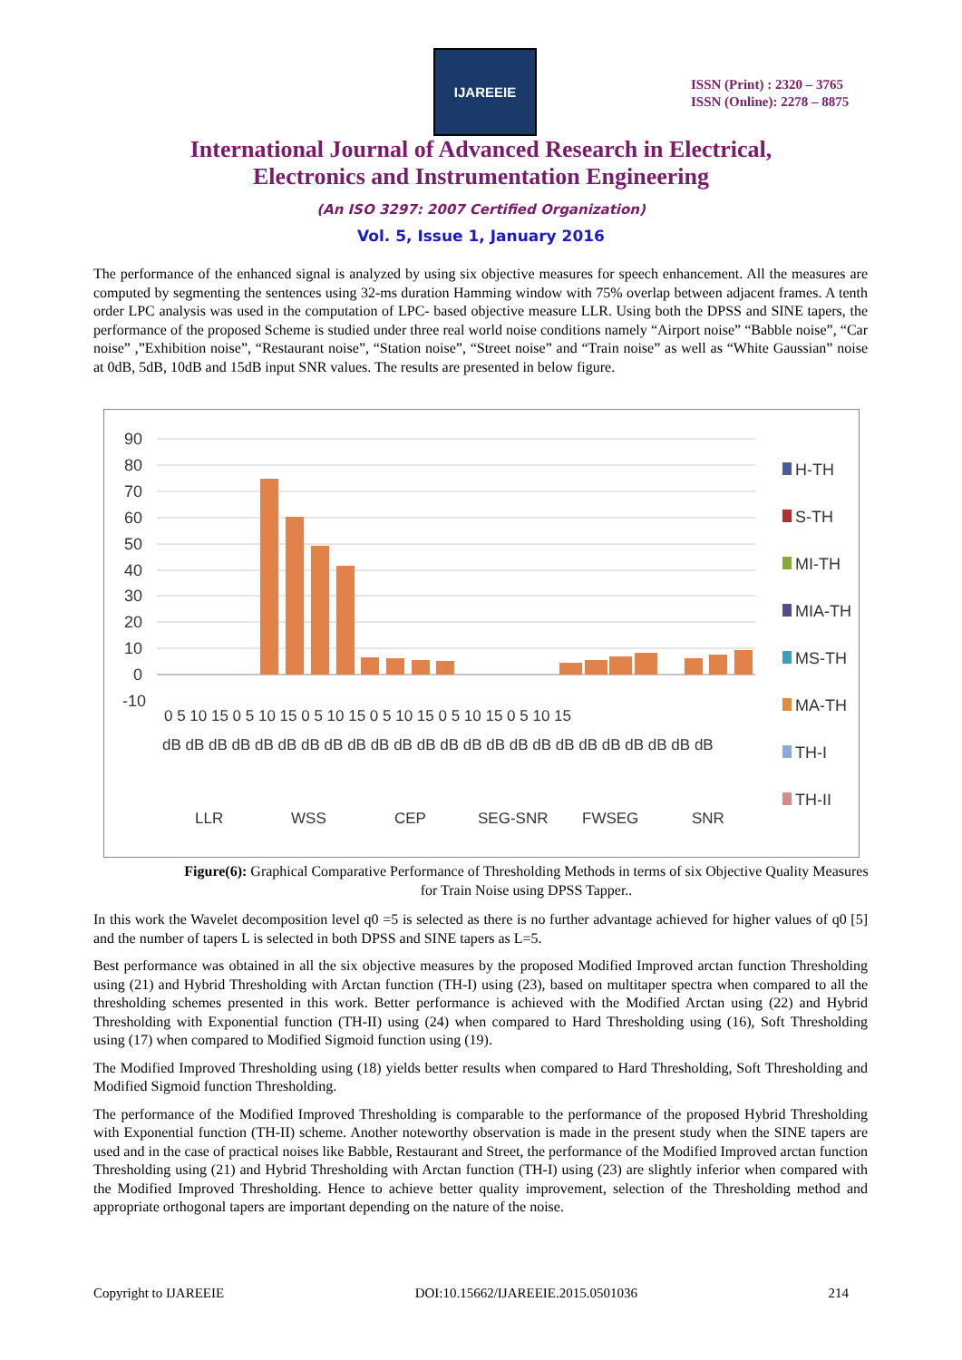IJAREEIE
ISSN (Print) : 2320 – 3765
ISSN (Online): 2278 – 8875
International Journal of Advanced Research in Electrical,
Electronics and Instrumentation Engineering
(An ISO 3297: 2007 Certified Organization)
Vol. 5, Issue 1, January 2016
The performance of the enhanced signal is analyzed by using six objective measures for speech enhancement. All the measures are computed by segmenting the sentences using 32-ms duration Hamming window with 75% overlap between adjacent frames. A tenth order LPC analysis was used in the computation of LPC- based objective measure LLR. Using both the DPSS and SINE tapers, the performance of the proposed Scheme is studied under three real world noise conditions namely “Airport noise” “Babble noise”, “Car noise” ,”Exhibition noise”, “Restaurant noise”, “Station noise”, “Street noise” and “Train noise” as well as “White Gaussian” noise at 0dB, 5dB, 10dB and 15dB input SNR values. The results are presented in below figure.
90
80
70
60
50
40
30
20
10
0
-10
LLR
WSS
CEP
SEG-SNR
FWSEG
SNR
0 5 10 15 0 5 10 15 0 5 10 15 0 5 10 15 0 5 10 15 0 5 10 15
dB dB dB dB dB dB dB dB dB dB dB dB dB dB dB dB dB dB dB dB dB dB dB dB
H-TH
S-TH
MI-TH
MIA-TH
MS-TH
MA-TH
TH-I
TH-II
Figure(6): Graphical Comparative Performance of Thresholding Methods in terms of six Objective Quality Measures for Train Noise using DPSS Tapper..
In this work the Wavelet decomposition level q0 =5 is selected as there is no further advantage achieved for higher values of q0 [5] and the number of tapers L is selected in both DPSS and SINE tapers as L=5.
Best performance was obtained in all the six objective measures by the proposed Modified Improved arctan function Thresholding using (21) and Hybrid Thresholding with Arctan function (TH-I) using (23), based on multitaper spectra when compared to all the thresholding schemes presented in this work. Better performance is achieved with the Modified Arctan using (22) and Hybrid Thresholding with Exponential function (TH-II) using (24) when compared to Hard Thresholding using (16), Soft Thresholding using (17) when compared to Modified Sigmoid function using (19).
The Modified Improved Thresholding using (18) yields better results when compared to Hard Thresholding, Soft Thresholding and Modified Sigmoid function Thresholding.
The performance of the Modified Improved Thresholding is comparable to the performance of the proposed Hybrid Thresholding with Exponential function (TH-II) scheme. Another noteworthy observation is made in the present study when the SINE tapers are used and in the case of practical noises like Babble, Restaurant and Street, the performance of the Modified Improved arctan function Thresholding using (21) and Hybrid Thresholding with Arctan function (TH-I) using (23) are slightly inferior when compared with the Modified Improved Thresholding. Hence to achieve better quality improvement, selection of the Thresholding method and appropriate orthogonal tapers are important depending on the nature of the noise.
Copyright to IJAREEIE DOI:10.15662/IJAREEIE.2015.0501036 214